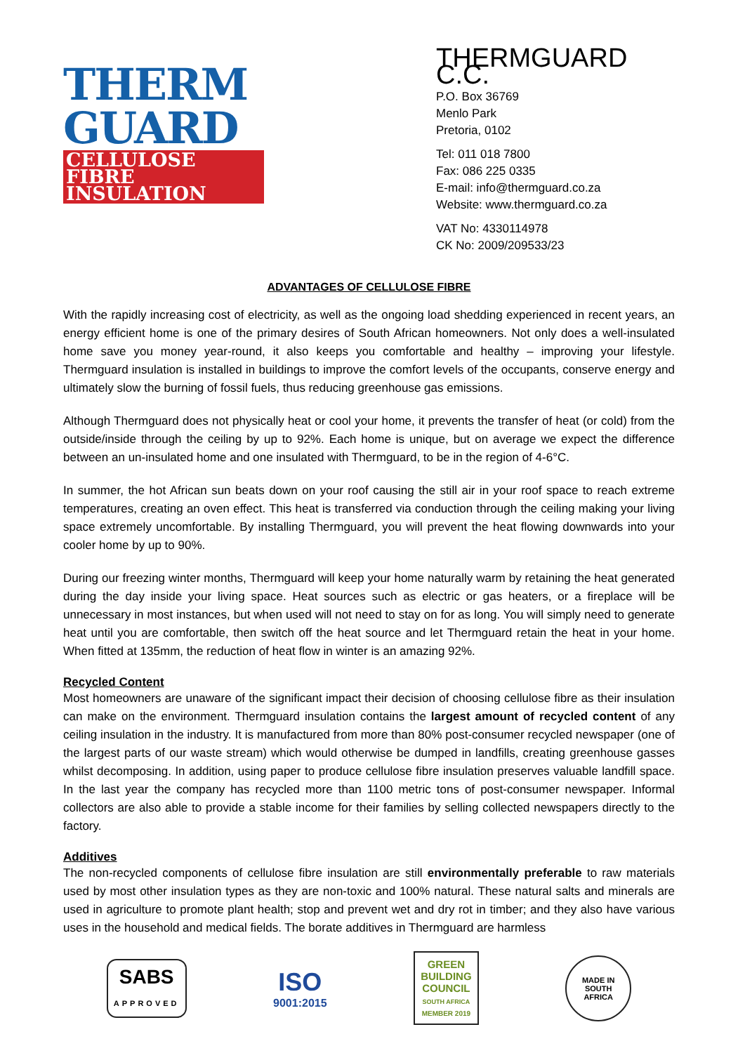THERM
GUARD
CELLULOSE FIBRE
INSULATION
THERMGUARD C.C.
P.O. Box 36769
Menlo Park
Pretoria, 0102
Tel: 011 018 7800
Fax: 086 225 0335
E-mail: info@thermguard.co.za
Website: www.thermguard.co.za
VAT No: 4330114978
CK No: 2009/209533/23
ADVANTAGES OF CELLULOSE FIBRE
With the rapidly increasing cost of electricity, as well as the ongoing load shedding experienced in recent years, an energy efficient home is one of the primary desires of South African homeowners. Not only does a well-insulated home save you money year-round, it also keeps you comfortable and healthy – improving your lifestyle. Thermguard insulation is installed in buildings to improve the comfort levels of the occupants, conserve energy and ultimately slow the burning of fossil fuels, thus reducing greenhouse gas emissions.
Although Thermguard does not physically heat or cool your home, it prevents the transfer of heat (or cold) from the outside/inside through the ceiling by up to 92%. Each home is unique, but on average we expect the difference between an un-insulated home and one insulated with Thermguard, to be in the region of 4-6°C.
In summer, the hot African sun beats down on your roof causing the still air in your roof space to reach extreme temperatures, creating an oven effect. This heat is transferred via conduction through the ceiling making your living space extremely uncomfortable. By installing Thermguard, you will prevent the heat flowing downwards into your cooler home by up to 90%.
During our freezing winter months, Thermguard will keep your home naturally warm by retaining the heat generated during the day inside your living space. Heat sources such as electric or gas heaters, or a fireplace will be unnecessary in most instances, but when used will not need to stay on for as long. You will simply need to generate heat until you are comfortable, then switch off the heat source and let Thermguard retain the heat in your home. When fitted at 135mm, the reduction of heat flow in winter is an amazing 92%.
Recycled Content
Most homeowners are unaware of the significant impact their decision of choosing cellulose fibre as their insulation can make on the environment. Thermguard insulation contains the largest amount of recycled content of any ceiling insulation in the industry. It is manufactured from more than 80% post-consumer recycled newspaper (one of the largest parts of our waste stream) which would otherwise be dumped in landfills, creating greenhouse gasses whilst decomposing. In addition, using paper to produce cellulose fibre insulation preserves valuable landfill space. In the last year the company has recycled more than 1100 metric tons of post-consumer newspaper. Informal collectors are also able to provide a stable income for their families by selling collected newspapers directly to the factory.
Additives
The non-recycled components of cellulose fibre insulation are still environmentally preferable to raw materials used by most other insulation types as they are non-toxic and 100% natural. These natural salts and minerals are used in agriculture to promote plant health; stop and prevent wet and dry rot in timber; and they also have various uses in the household and medical fields. The borate additives in Thermguard are harmless
SABS
APPROVED
ISO
9001:2015
GREEN
BUILDING
COUNCIL
SOUTH AFRICA
MEMBER 2019
MADE IN SOUTH AFRICA